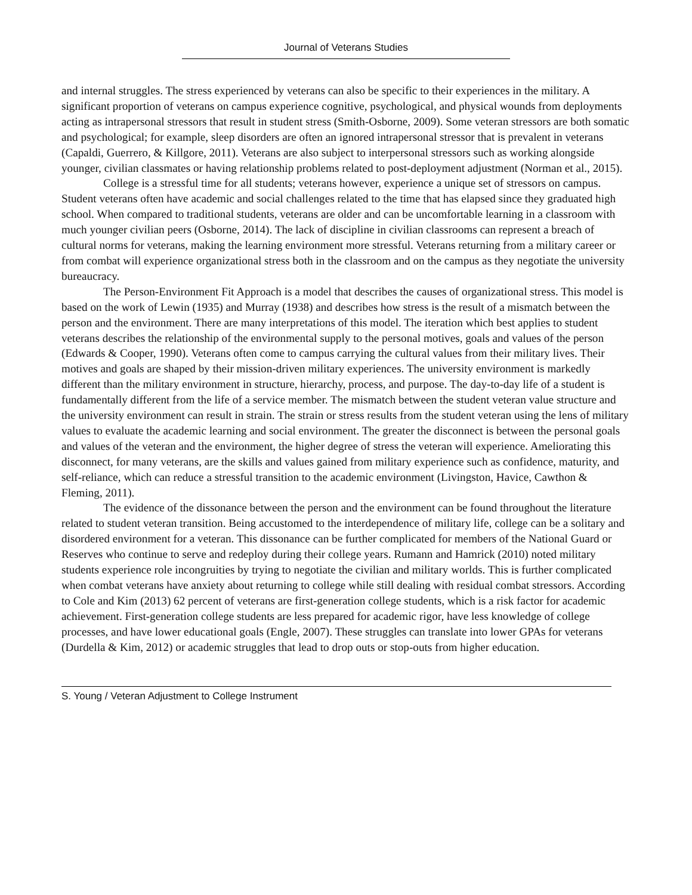Journal of Veterans Studies
and internal struggles. The stress experienced by veterans can also be specific to their experiences in the military. A significant proportion of veterans on campus experience cognitive, psychological, and physical wounds from deployments acting as intrapersonal stressors that result in student stress (Smith-Osborne, 2009). Some veteran stressors are both somatic and psychological; for example, sleep disorders are often an ignored intrapersonal stressor that is prevalent in veterans (Capaldi, Guerrero, & Killgore, 2011). Veterans are also subject to interpersonal stressors such as working alongside younger, civilian classmates or having relationship problems related to post-deployment adjustment (Norman et al., 2015).
College is a stressful time for all students; veterans however, experience a unique set of stressors on campus. Student veterans often have academic and social challenges related to the time that has elapsed since they graduated high school. When compared to traditional students, veterans are older and can be uncomfortable learning in a classroom with much younger civilian peers (Osborne, 2014). The lack of discipline in civilian classrooms can represent a breach of cultural norms for veterans, making the learning environment more stressful. Veterans returning from a military career or from combat will experience organizational stress both in the classroom and on the campus as they negotiate the university bureaucracy.
The Person-Environment Fit Approach is a model that describes the causes of organizational stress. This model is based on the work of Lewin (1935) and Murray (1938) and describes how stress is the result of a mismatch between the person and the environment. There are many interpretations of this model. The iteration which best applies to student veterans describes the relationship of the environmental supply to the personal motives, goals and values of the person (Edwards & Cooper, 1990). Veterans often come to campus carrying the cultural values from their military lives. Their motives and goals are shaped by their mission-driven military experiences. The university environment is markedly different than the military environment in structure, hierarchy, process, and purpose. The day-to-day life of a student is fundamentally different from the life of a service member. The mismatch between the student veteran value structure and the university environment can result in strain. The strain or stress results from the student veteran using the lens of military values to evaluate the academic learning and social environment. The greater the disconnect is between the personal goals and values of the veteran and the environment, the higher degree of stress the veteran will experience. Ameliorating this disconnect, for many veterans, are the skills and values gained from military experience such as confidence, maturity, and self-reliance, which can reduce a stressful transition to the academic environment (Livingston, Havice, Cawthon & Fleming, 2011).
The evidence of the dissonance between the person and the environment can be found throughout the literature related to student veteran transition. Being accustomed to the interdependence of military life, college can be a solitary and disordered environment for a veteran. This dissonance can be further complicated for members of the National Guard or Reserves who continue to serve and redeploy during their college years. Rumann and Hamrick (2010) noted military students experience role incongruities by trying to negotiate the civilian and military worlds. This is further complicated when combat veterans have anxiety about returning to college while still dealing with residual combat stressors. According to Cole and Kim (2013) 62 percent of veterans are first-generation college students, which is a risk factor for academic achievement. First-generation college students are less prepared for academic rigor, have less knowledge of college processes, and have lower educational goals (Engle, 2007). These struggles can translate into lower GPAs for veterans (Durdella & Kim, 2012) or academic struggles that lead to drop outs or stop-outs from higher education.
S. Young / Veteran Adjustment to College Instrument